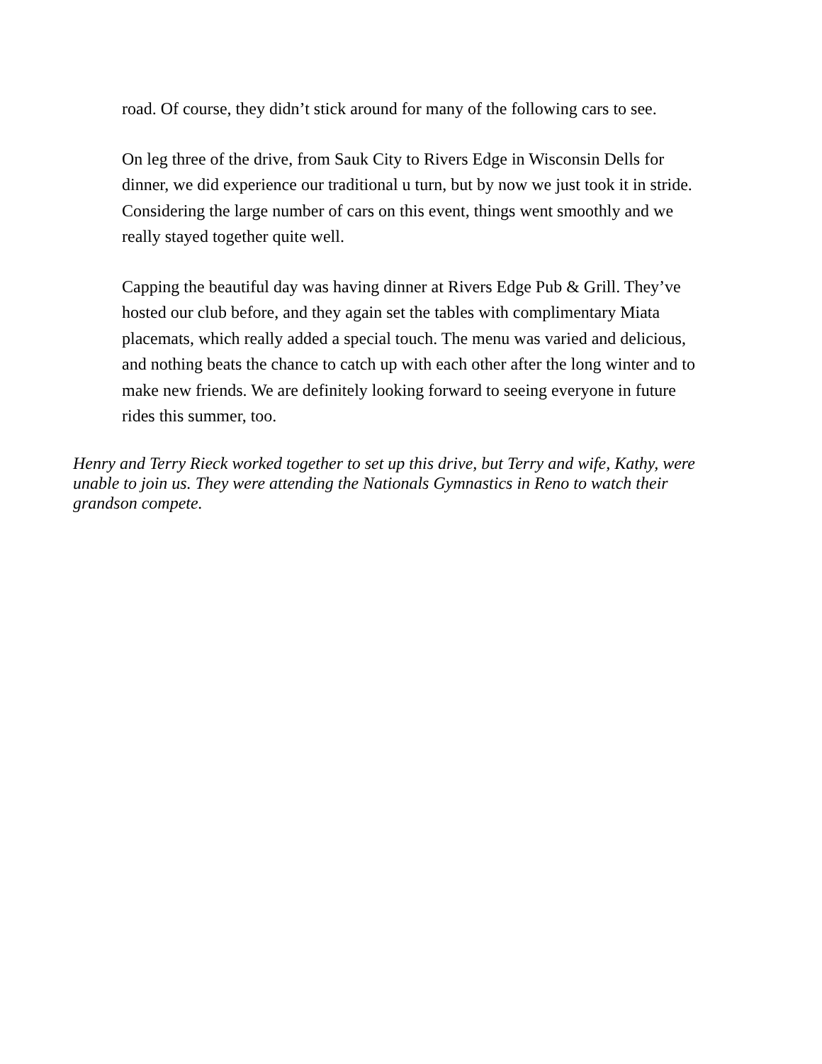road. Of course, they didn’t stick around for many of the following cars to see.
On leg three of the drive, from Sauk City to Rivers Edge in Wisconsin Dells for dinner, we did experience our traditional u turn, but by now we just took it in stride. Considering the large number of cars on this event, things went smoothly and we really stayed together quite well.
Capping the beautiful day was having dinner at Rivers Edge Pub & Grill. They’ve hosted our club before, and they again set the tables with complimentary Miata placemats, which really added a special touch. The menu was varied and delicious, and nothing beats the chance to catch up with each other after the long winter and to make new friends. We are definitely looking forward to seeing everyone in future rides this summer, too.
Henry and Terry Rieck worked together to set up this drive, but Terry and wife, Kathy, were unable to join us. They were attending the Nationals Gymnastics in Reno to watch their grandson compete.